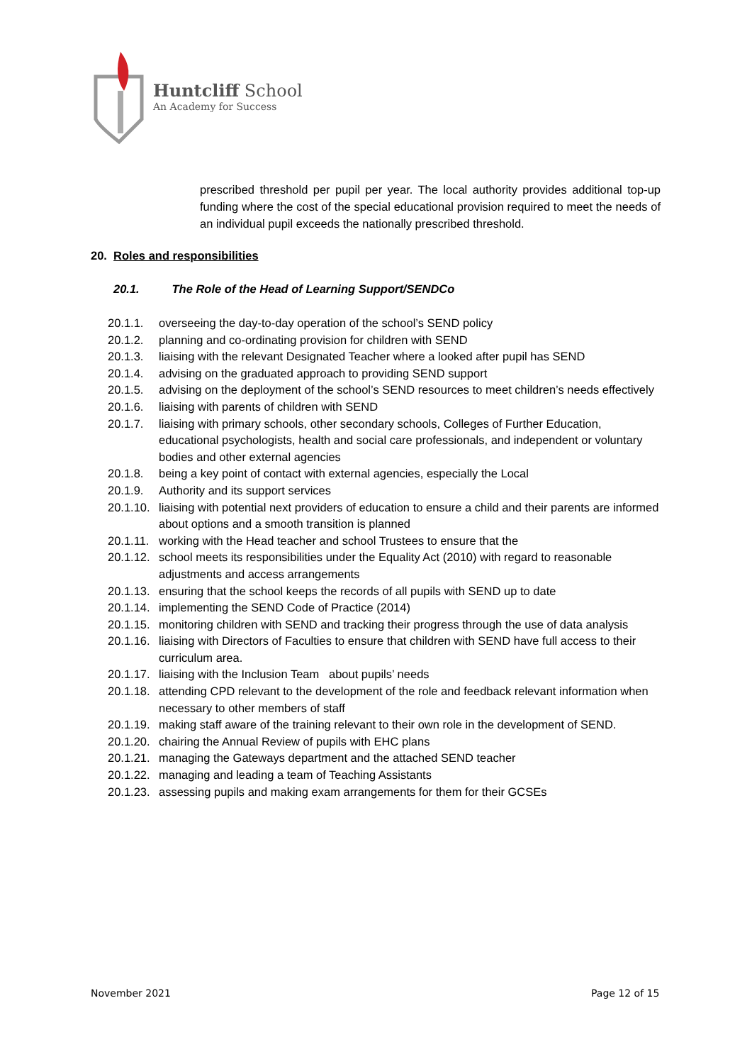Huntcliff School
An Academy for Success
prescribed threshold per pupil per year. The local authority provides additional top-up funding where the cost of the special educational provision required to meet the needs of an individual pupil exceeds the nationally prescribed threshold.
20. Roles and responsibilities
20.1. The Role of the Head of Learning Support/SENDCo
20.1.1. overseeing the day-to-day operation of the school’s SEND policy
20.1.2. planning and co-ordinating provision for children with SEND
20.1.3. liaising with the relevant Designated Teacher where a looked after pupil has SEND
20.1.4. advising on the graduated approach to providing SEND support
20.1.5. advising on the deployment of the school’s SEND resources to meet children’s needs effectively
20.1.6. liaising with parents of children with SEND
20.1.7. liaising with primary schools, other secondary schools, Colleges of Further Education, educational psychologists, health and social care professionals, and independent or voluntary bodies and other external agencies
20.1.8. being a key point of contact with external agencies, especially the Local
20.1.9. Authority and its support services
20.1.10. liaising with potential next providers of education to ensure a child and their parents are informed about options and a smooth transition is planned
20.1.11. working with the Head teacher and school Trustees to ensure that the
20.1.12. school meets its responsibilities under the Equality Act (2010) with regard to reasonable adjustments and access arrangements
20.1.13. ensuring that the school keeps the records of all pupils with SEND up to date
20.1.14. implementing the SEND Code of Practice (2014)
20.1.15. monitoring children with SEND and tracking their progress through the use of data analysis
20.1.16. liaising with Directors of Faculties to ensure that children with SEND have full access to their curriculum area.
20.1.17. liaising with the Inclusion Team about pupils’ needs
20.1.18. attending CPD relevant to the development of the role and feedback relevant information when necessary to other members of staff
20.1.19. making staff aware of the training relevant to their own role in the development of SEND.
20.1.20. chairing the Annual Review of pupils with EHC plans
20.1.21. managing the Gateways department and the attached SEND teacher
20.1.22. managing and leading a team of Teaching Assistants
20.1.23. assessing pupils and making exam arrangements for them for their GCSEs
November 2021 Page 12 of 15